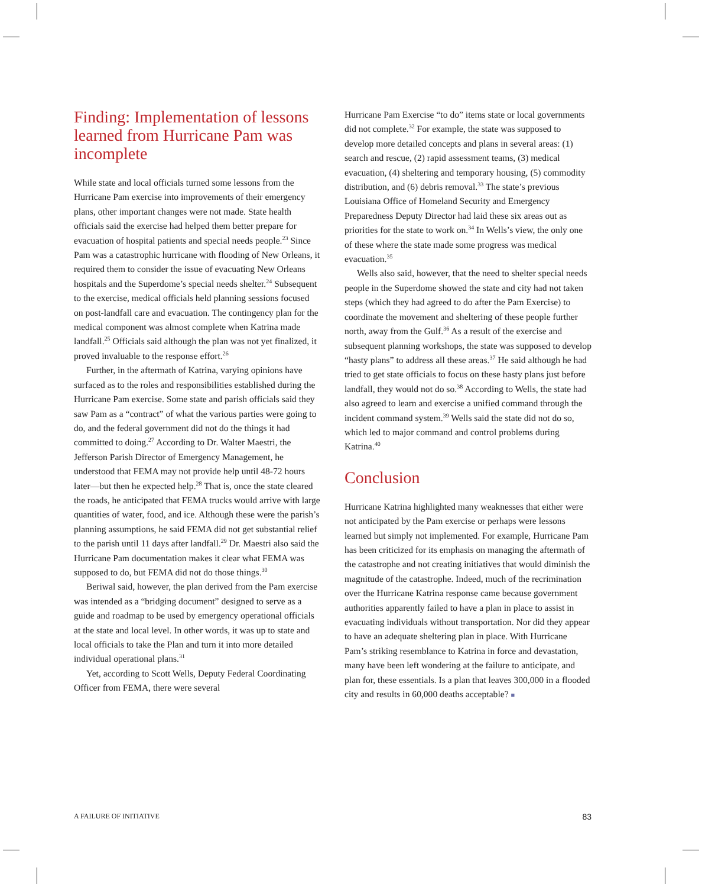Finding: Implementation of lessons learned from Hurricane Pam was incomplete
While state and local officials turned some lessons from the Hurricane Pam exercise into improvements of their emergency plans, other important changes were not made. State health officials said the exercise had helped them better prepare for evacuation of hospital patients and special needs people.<sup>23</sup> Since Pam was a catastrophic hurricane with flooding of New Orleans, it required them to consider the issue of evacuating New Orleans hospitals and the Superdome’s special needs shelter.<sup>24</sup> Subsequent to the exercise, medical officials held planning sessions focused on post-landfall care and evacuation. The contingency plan for the medical component was almost complete when Katrina made landfall.<sup>25</sup> Officials said although the plan was not yet finalized, it proved invaluable to the response effort.<sup>26</sup>
Further, in the aftermath of Katrina, varying opinions have surfaced as to the roles and responsibilities established during the Hurricane Pam exercise. Some state and parish officials said they saw Pam as a “contract” of what the various parties were going to do, and the federal government did not do the things it had committed to doing.<sup>27</sup> According to Dr. Walter Maestri, the Jefferson Parish Director of Emergency Management, he understood that FEMA may not provide help until 48-72 hours later—but then he expected help.<sup>28</sup> That is, once the state cleared the roads, he anticipated that FEMA trucks would arrive with large quantities of water, food, and ice. Although these were the parish’s planning assumptions, he said FEMA did not get substantial relief to the parish until 11 days after landfall.<sup>29</sup> Dr. Maestri also said the Hurricane Pam documentation makes it clear what FEMA was supposed to do, but FEMA did not do those things.<sup>30</sup>
Beriwal said, however, the plan derived from the Pam exercise was intended as a “bridging document” designed to serve as a guide and roadmap to be used by emergency operational officials at the state and local level. In other words, it was up to state and local officials to take the Plan and turn it into more detailed individual operational plans.<sup>31</sup>
Yet, according to Scott Wells, Deputy Federal Coordinating Officer from FEMA, there were several
Hurricane Pam Exercise “to do” items state or local governments did not complete.<sup>32</sup> For example, the state was supposed to develop more detailed concepts and plans in several areas: (1) search and rescue, (2) rapid assessment teams, (3) medical evacuation, (4) sheltering and temporary housing, (5) commodity distribution, and (6) debris removal.<sup>33</sup> The state’s previous Louisiana Office of Homeland Security and Emergency Preparedness Deputy Director had laid these six areas out as priorities for the state to work on.<sup>34</sup> In Wells’s view, the only one of these where the state made some progress was medical evacuation.<sup>35</sup>
Wells also said, however, that the need to shelter special needs people in the Superdome showed the state and city had not taken steps (which they had agreed to do after the Pam Exercise) to coordinate the movement and sheltering of these people further north, away from the Gulf.<sup>36</sup> As a result of the exercise and subsequent planning workshops, the state was supposed to develop “hasty plans” to address all these areas.<sup>37</sup> He said although he had tried to get state officials to focus on these hasty plans just before landfall, they would not do so.<sup>38</sup> According to Wells, the state had also agreed to learn and exercise a unified command through the incident command system.<sup>39</sup> Wells said the state did not do so, which led to major command and control problems during Katrina.<sup>40</sup>
Conclusion
Hurricane Katrina highlighted many weaknesses that either were not anticipated by the Pam exercise or perhaps were lessons learned but simply not implemented. For example, Hurricane Pam has been criticized for its emphasis on managing the aftermath of the catastrophe and not creating initiatives that would diminish the magnitude of the catastrophe. Indeed, much of the recrimination over the Hurricane Katrina response came because government authorities apparently failed to have a plan in place to assist in evacuating individuals without transportation. Nor did they appear to have an adequate sheltering plan in place. With Hurricane Pam’s striking resemblance to Katrina in force and devastation, many have been left wondering at the failure to anticipate, and plan for, these essentials. Is a plan that leaves 300,000 in a flooded city and results in 60,000 deaths acceptable? ■
A FAILURE OF INITIATIVE 83